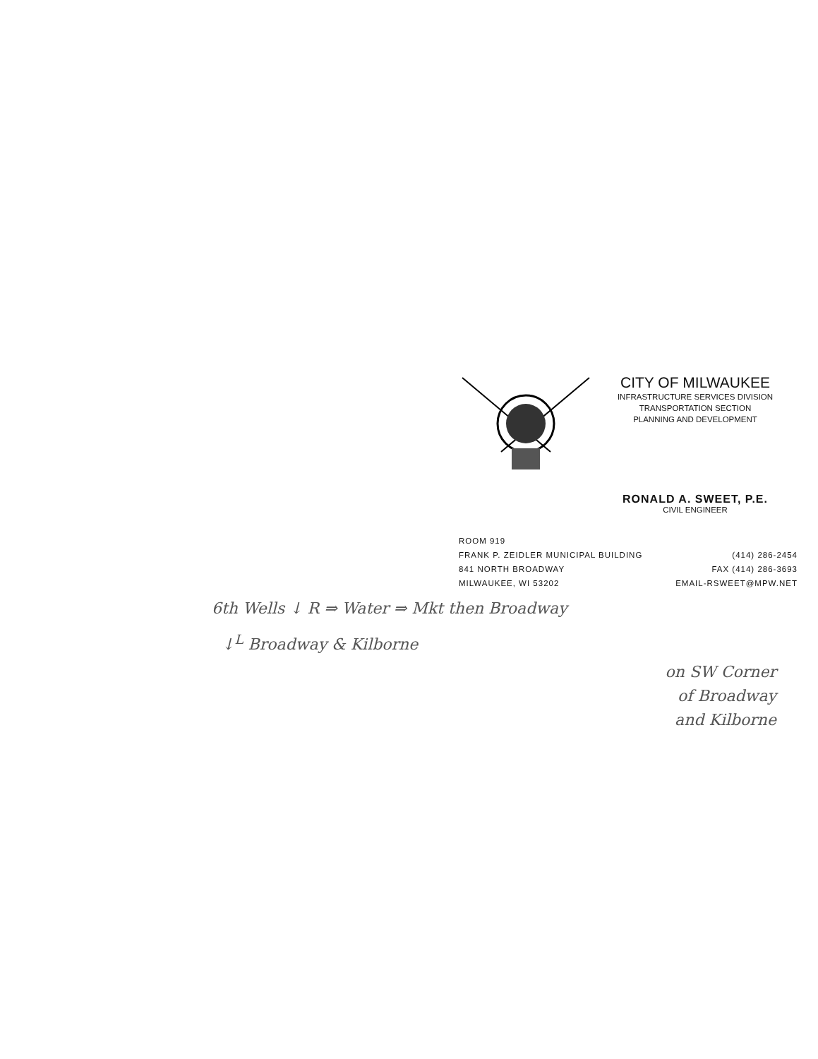CITY OF MILWAUKEE
INFRASTRUCTURE SERVICES DIVISION
TRANSPORTATION SECTION
PLANNING AND DEVELOPMENT
RONALD A. SWEET, P.E.
CIVIL ENGINEER
ROOM 919
FRANK P. ZEIDLER MUNICIPAL BUILDING
841 NORTH BROADWAY
MILWAUKEE, WI 53202
(414) 286-2454
FAX (414) 286-3693
EMAIL-RSWEET@MPW.NET
6th Wells ↓ R ⇒ Water ⇒ Mkt then Broadway
↓<sup>L</sup> Broadway & Kilborne
on SW Corner
of Broadway
and Kilborne